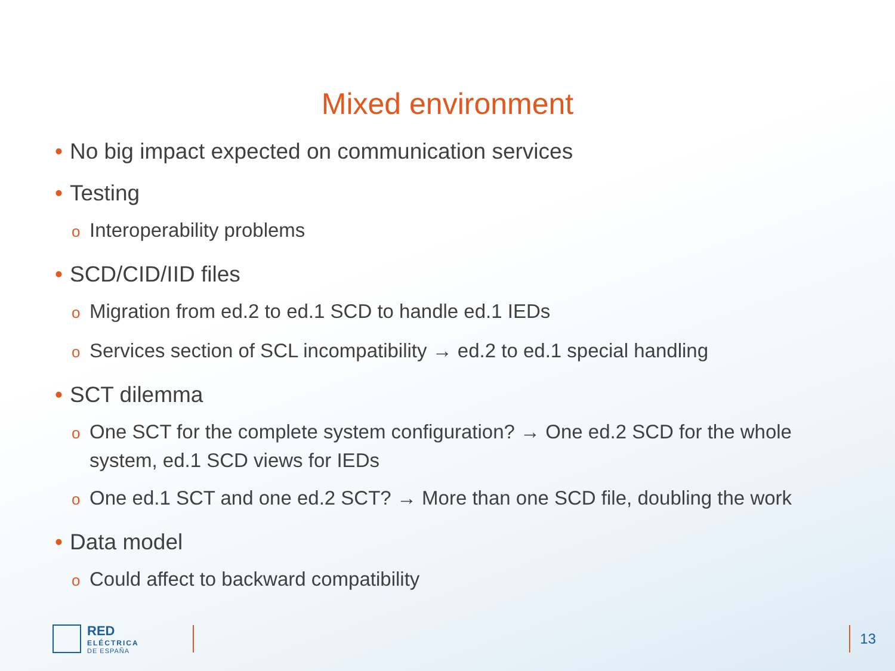Mixed environment
• No big impact expected on communication services
• Testing
o Interoperability problems
• SCD/CID/IID files
o Migration from ed.2 to ed.1 SCD to handle ed.1 IEDs
o Services section of SCL incompatibility → ed.2 to ed.1 special handling
• SCT dilemma
o One SCT for the complete system configuration? → One ed.2 SCD for the whole system, ed.1 SCD views for IEDs
o One ed.1 SCT and one ed.2 SCT? → More than one SCD file, doubling the work
• Data model
o Could affect to backward compatibility
RED
ELÉCTRICA
DE ESPAÑA
13